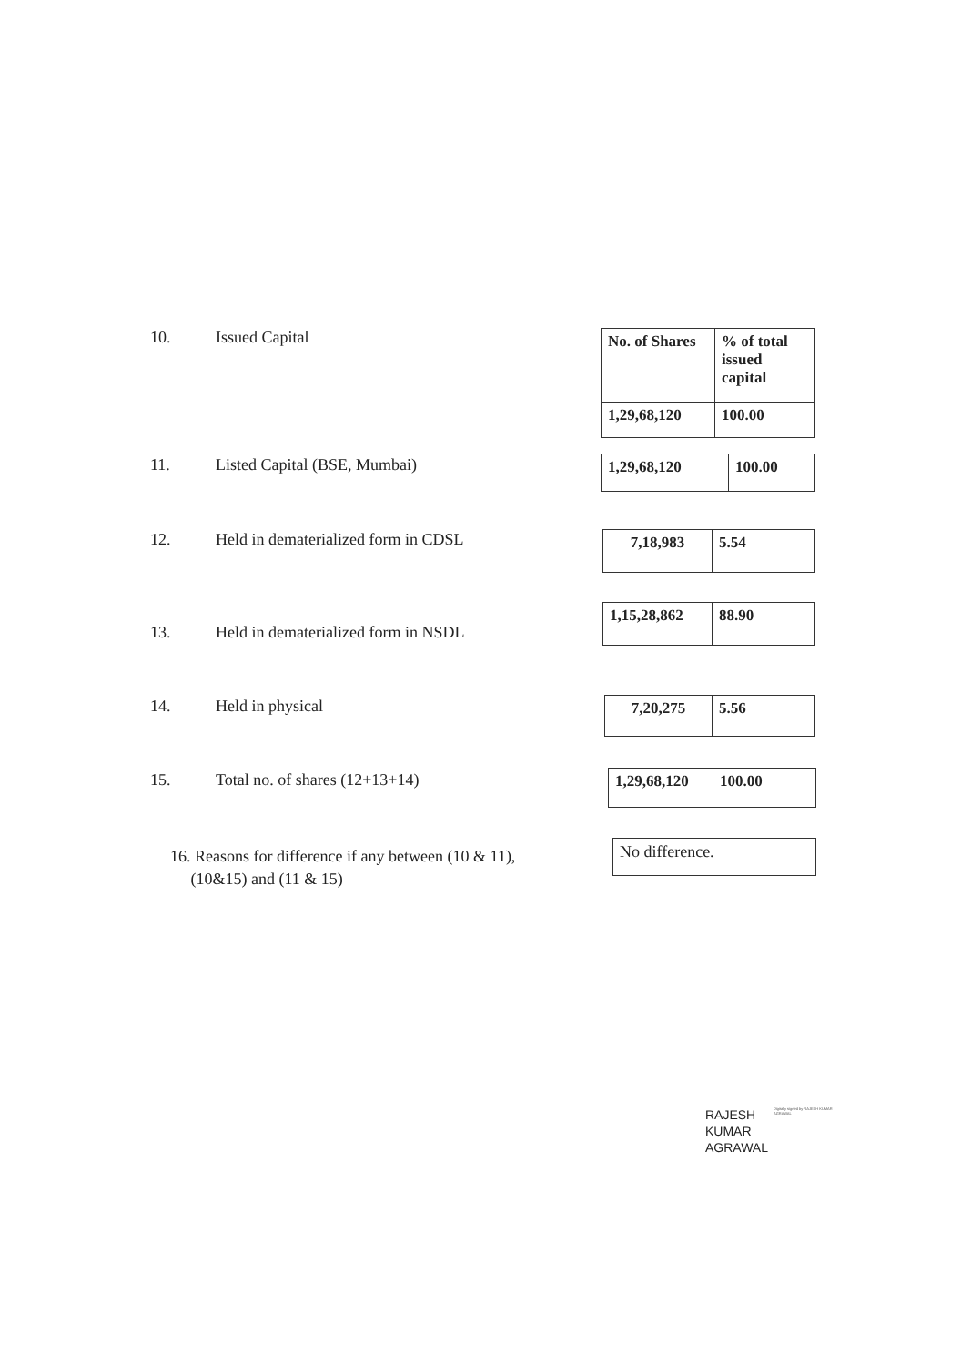10. Issued Capital
| No. of Shares | % of total issued capital |
| --- | --- |
| 1,29,68,120 | 100.00 |
11. Listed Capital (BSE, Mumbai)
| 1,29,68,120 | 100.00 |
12. Held in dematerialized form in CDSL
| 7,18,983 | 5.54 |
13. Held in dematerialized form in NSDL
| 1,15,28,862 | 88.90 |
14. Held in physical
| 7,20,275 | 5.56 |
15. Total no. of shares (12+13+14)
| 1,29,68,120 | 100.00 |
16. Reasons for difference if any between (10 & 11),
(10&15) and (11 & 15)
| No difference. |
RAJESH
KUMAR
AGRAWAL
Digitally signed by RAJESH KUMAR AGRAWAL